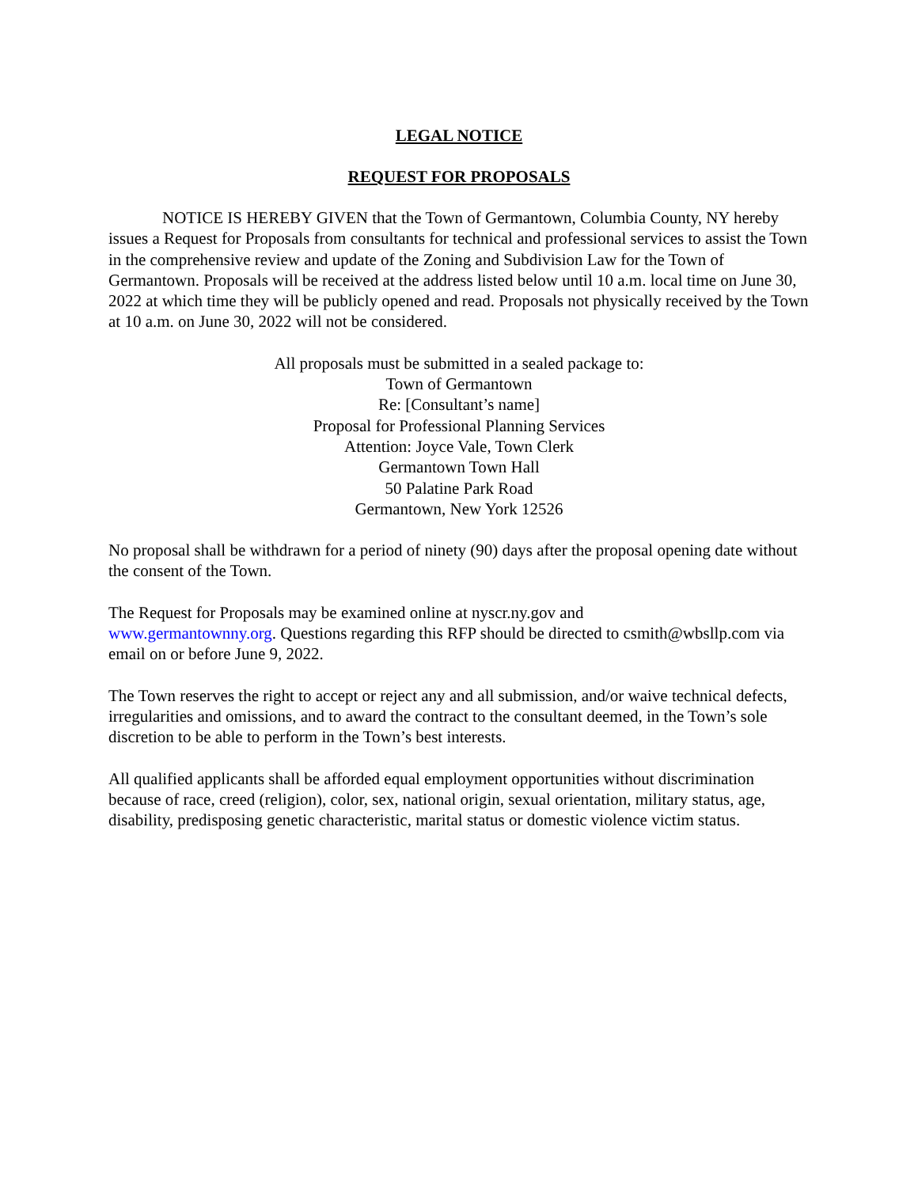LEGAL NOTICE
REQUEST FOR PROPOSALS
NOTICE IS HEREBY GIVEN that the Town of Germantown, Columbia County, NY hereby issues a Request for Proposals from consultants for technical and professional services to assist the Town in the comprehensive review and update of the Zoning and Subdivision Law for the Town of Germantown. Proposals will be received at the address listed below until 10 a.m. local time on June 30, 2022 at which time they will be publicly opened and read. Proposals not physically received by the Town at 10 a.m. on June 30, 2022 will not be considered.
All proposals must be submitted in a sealed package to:
Town of Germantown
Re: [Consultant’s name]
Proposal for Professional Planning Services
Attention: Joyce Vale, Town Clerk
Germantown Town Hall
50 Palatine Park Road
Germantown, New York 12526
No proposal shall be withdrawn for a period of ninety (90) days after the proposal opening date without the consent of the Town.
The Request for Proposals may be examined online at nyscr.ny.gov and
www.germantownny.org. Questions regarding this RFP should be directed to csmith@wbsllp.com via email on or before June 9, 2022.
The Town reserves the right to accept or reject any and all submission, and/or waive technical defects, irregularities and omissions, and to award the contract to the consultant deemed, in the Town’s sole discretion to be able to perform in the Town’s best interests.
All qualified applicants shall be afforded equal employment opportunities without discrimination because of race, creed (religion), color, sex, national origin, sexual orientation, military status, age, disability, predisposing genetic characteristic, marital status or domestic violence victim status.